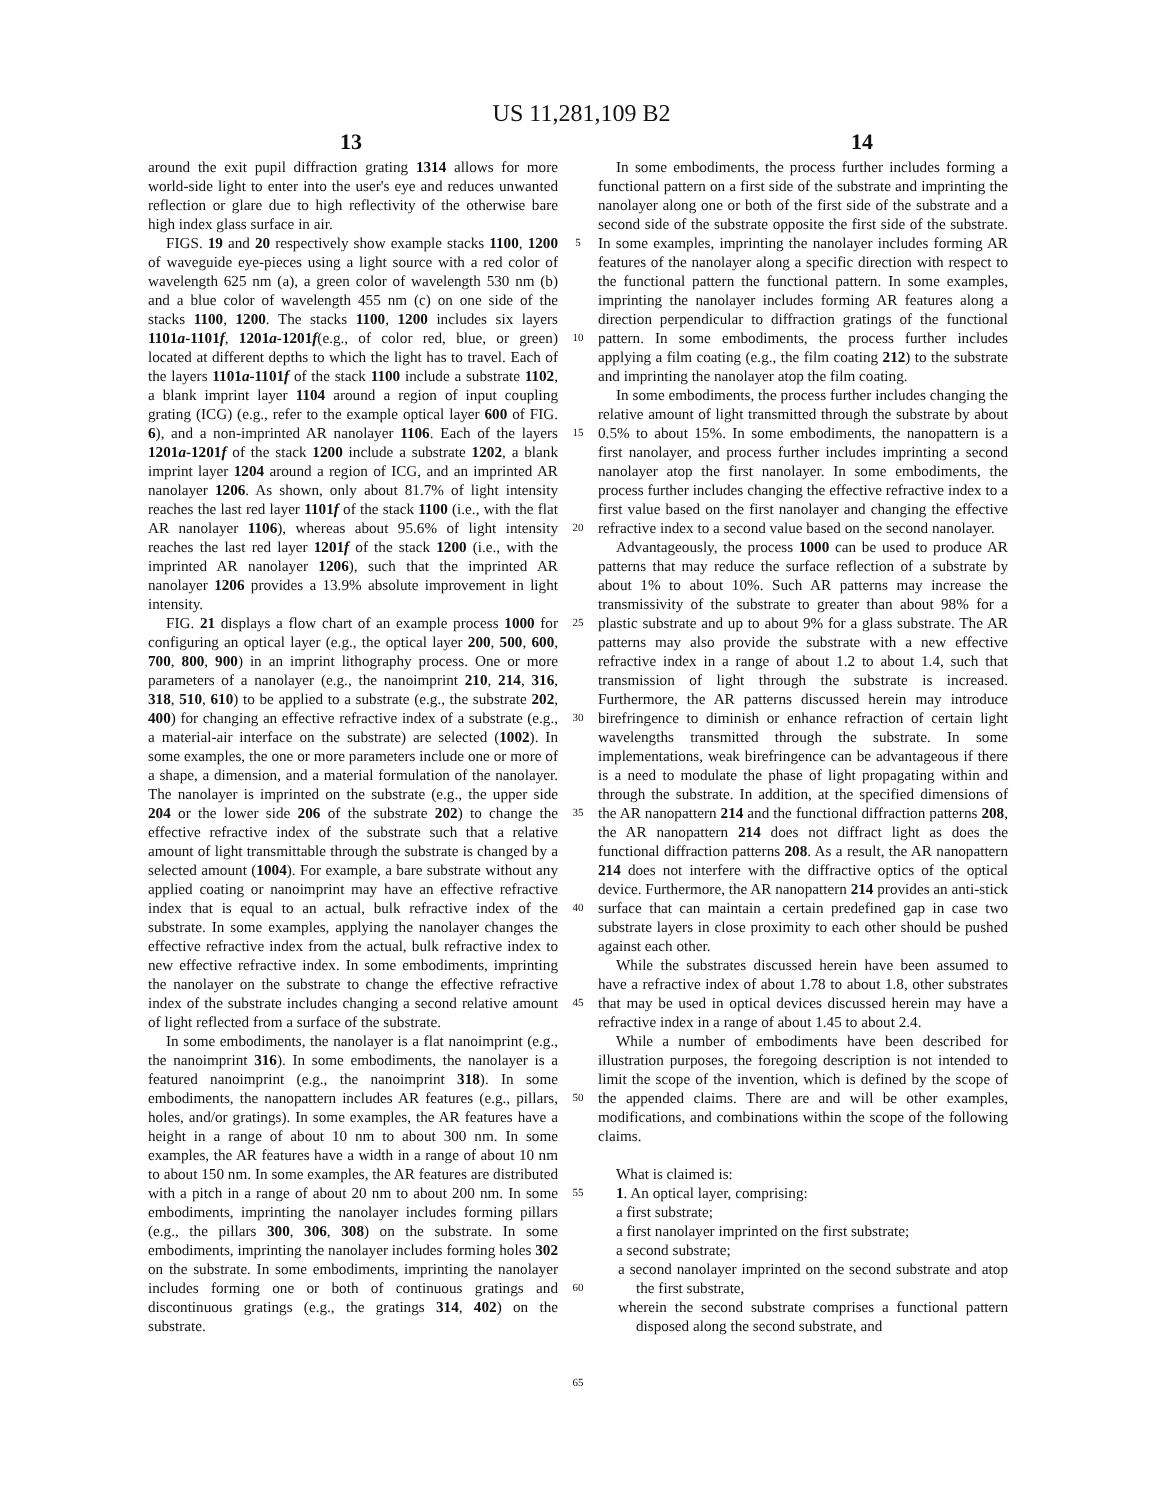US 11,281,109 B2
13 14
around the exit pupil diffraction grating 1314 allows for more world-side light to enter into the user's eye and reduces unwanted reflection or glare due to high reflectivity of the otherwise bare high index glass surface in air.
FIGS. 19 and 20 respectively show example stacks 1100, 1200 of waveguide eye-pieces using a light source with a red color of wavelength 625 nm (a), a green color of wavelength 530 nm (b) and a blue color of wavelength 455 nm (c) on one side of the stacks 1100, 1200. The stacks 1100, 1200 includes six layers 1101a-1101f, 1201a-1201f(e.g., of color red, blue, or green) located at different depths to which the light has to travel. Each of the layers 1101a-1101f of the stack 1100 include a substrate 1102, a blank imprint layer 1104 around a region of input coupling grating (ICG) (e.g., refer to the example optical layer 600 of FIG. 6), and a non-imprinted AR nanolayer 1106. Each of the layers 1201a-1201f of the stack 1200 include a substrate 1202, a blank imprint layer 1204 around a region of ICG, and an imprinted AR nanolayer 1206. As shown, only about 81.7% of light intensity reaches the last red layer 1101f of the stack 1100 (i.e., with the flat AR nanolayer 1106), whereas about 95.6% of light intensity reaches the last red layer 1201f of the stack 1200 (i.e., with the imprinted AR nanolayer 1206), such that the imprinted AR nanolayer 1206 provides a 13.9% absolute improvement in light intensity.
FIG. 21 displays a flow chart of an example process 1000 for configuring an optical layer (e.g., the optical layer 200, 500, 600, 700, 800, 900) in an imprint lithography process. One or more parameters of a nanolayer (e.g., the nanoimprint 210, 214, 316, 318, 510, 610) to be applied to a substrate (e.g., the substrate 202, 400) for changing an effective refractive index of a substrate (e.g., a material-air interface on the substrate) are selected (1002). In some examples, the one or more parameters include one or more of a shape, a dimension, and a material formulation of the nanolayer. The nanolayer is imprinted on the substrate (e.g., the upper side 204 or the lower side 206 of the substrate 202) to change the effective refractive index of the substrate such that a relative amount of light transmittable through the substrate is changed by a selected amount (1004). For example, a bare substrate without any applied coating or nanoimprint may have an effective refractive index that is equal to an actual, bulk refractive index of the substrate. In some examples, applying the nanolayer changes the effective refractive index from the actual, bulk refractive index to new effective refractive index. In some embodiments, imprinting the nanolayer on the substrate to change the effective refractive index of the substrate includes changing a second relative amount of light reflected from a surface of the substrate.
In some embodiments, the nanolayer is a flat nanoimprint (e.g., the nanoimprint 316). In some embodiments, the nanolayer is a featured nanoimprint (e.g., the nanoimprint 318). In some embodiments, the nanopattern includes AR features (e.g., pillars, holes, and/or gratings). In some examples, the AR features have a height in a range of about 10 nm to about 300 nm. In some examples, the AR features have a width in a range of about 10 nm to about 150 nm. In some examples, the AR features are distributed with a pitch in a range of about 20 nm to about 200 nm. In some embodiments, imprinting the nanolayer includes forming pillars (e.g., the pillars 300, 306, 308) on the substrate. In some embodiments, imprinting the nanolayer includes forming holes 302 on the substrate. In some embodiments, imprinting the nanolayer includes forming one or both of continuous gratings and discontinuous gratings (e.g., the gratings 314, 402) on the substrate.
5
10
15
20
25
30
35
40
45
50
55
60
65
In some embodiments, the process further includes forming a functional pattern on a first side of the substrate and imprinting the nanolayer along one or both of the first side of the substrate and a second side of the substrate opposite the first side of the substrate. In some examples, imprinting the nanolayer includes forming AR features of the nanolayer along a specific direction with respect to the functional pattern the functional pattern. In some examples, imprinting the nanolayer includes forming AR features along a direction perpendicular to diffraction gratings of the functional pattern. In some embodiments, the process further includes applying a film coating (e.g., the film coating 212) to the substrate and imprinting the nanolayer atop the film coating.
In some embodiments, the process further includes changing the relative amount of light transmitted through the substrate by about 0.5% to about 15%. In some embodiments, the nanopattern is a first nanolayer, and process further includes imprinting a second nanolayer atop the first nanolayer. In some embodiments, the process further includes changing the effective refractive index to a first value based on the first nanolayer and changing the effective refractive index to a second value based on the second nanolayer.
Advantageously, the process 1000 can be used to produce AR patterns that may reduce the surface reflection of a substrate by about 1% to about 10%. Such AR patterns may increase the transmissivity of the substrate to greater than about 98% for a plastic substrate and up to about 9% for a glass substrate. The AR patterns may also provide the substrate with a new effective refractive index in a range of about 1.2 to about 1.4, such that transmission of light through the substrate is increased. Furthermore, the AR patterns discussed herein may introduce birefringence to diminish or enhance refraction of certain light wavelengths transmitted through the substrate. In some implementations, weak birefringence can be advantageous if there is a need to modulate the phase of light propagating within and through the substrate. In addition, at the specified dimensions of the AR nanopattern 214 and the functional diffraction patterns 208, the AR nanopattern 214 does not diffract light as does the functional diffraction patterns 208. As a result, the AR nanopattern 214 does not interfere with the diffractive optics of the optical device. Furthermore, the AR nanopattern 214 provides an anti-stick surface that can maintain a certain predefined gap in case two substrate layers in close proximity to each other should be pushed against each other.
While the substrates discussed herein have been assumed to have a refractive index of about 1.78 to about 1.8, other substrates that may be used in optical devices discussed herein may have a refractive index in a range of about 1.45 to about 2.4.
While a number of embodiments have been described for illustration purposes, the foregoing description is not intended to limit the scope of the invention, which is defined by the scope of the appended claims. There are and will be other examples, modifications, and combinations within the scope of the following claims.
What is claimed is:
1. An optical layer, comprising:
a first substrate;
a first nanolayer imprinted on the first substrate;
a second substrate;
a second nanolayer imprinted on the second substrate and atop the first substrate,
wherein the second substrate comprises a functional pattern disposed along the second substrate, and